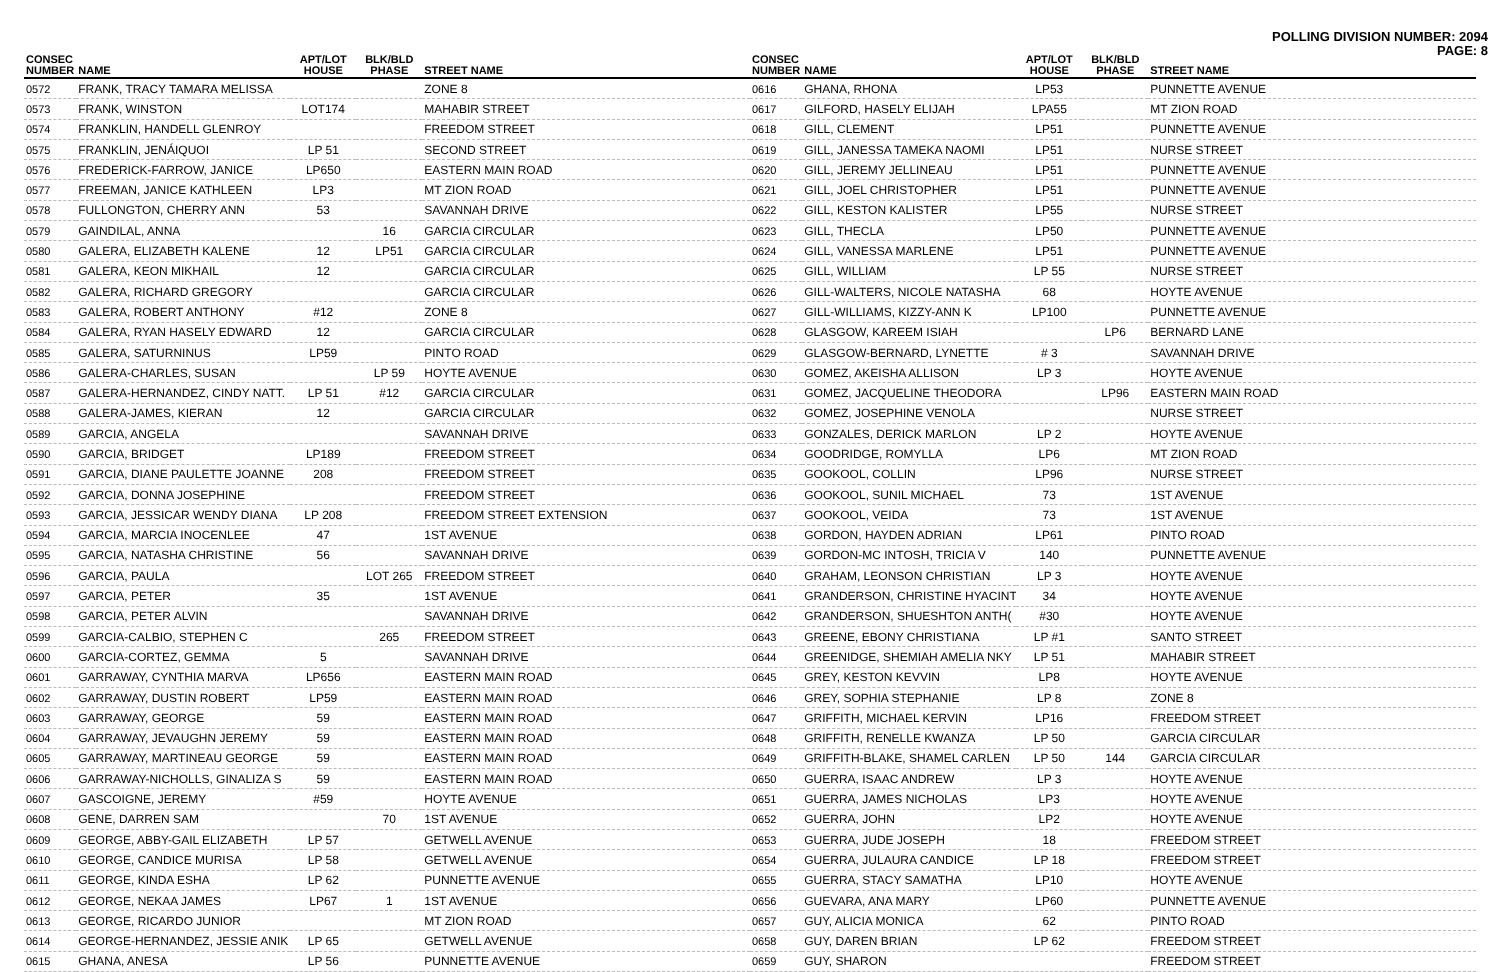POLLING DIVISION NUMBER: 2094
PAGE: 8
| CONSEC NUMBER | NAME | APT/LOT HOUSE | BLK/BLD PHASE | STREET NAME |
| --- | --- | --- | --- | --- |
| 0572 | FRANK, TRACY TAMARA MELISSA | | | ZONE 8 |
| 0573 | FRANK, WINSTON | LOT174 | | MAHABIR STREET |
| 0574 | FRANKLIN, HANDELL GLENROY | | | FREEDOM STREET |
| 0575 | FRANKLIN, JENÁIQUOI | LP 51 | | SECOND STREET |
| 0576 | FREDERICK-FARROW, JANICE | LP650 | | EASTERN MAIN ROAD |
| 0577 | FREEMAN, JANICE KATHLEEN | LP3 | | MT ZION ROAD |
| 0578 | FULLONGTON, CHERRY ANN | 53 | | SAVANNAH DRIVE |
| 0579 | GAINDILAL, ANNA | | 16 | GARCIA CIRCULAR |
| 0580 | GALERA, ELIZABETH KALENE | 12 | LP51 | GARCIA CIRCULAR |
| 0581 | GALERA, KEON MIKHAIL | 12 | | GARCIA CIRCULAR |
| 0582 | GALERA, RICHARD GREGORY | | | GARCIA CIRCULAR |
| 0583 | GALERA, ROBERT ANTHONY | #12 | | ZONE 8 |
| 0584 | GALERA, RYAN HASELY EDWARD | 12 | | GARCIA CIRCULAR |
| 0585 | GALERA, SATURNINUS | LP59 | | PINTO ROAD |
| 0586 | GALERA-CHARLES, SUSAN | | LP 59 | HOYTE AVENUE |
| 0587 | GALERA-HERNANDEZ, CINDY NATT. | LP 51 | #12 | GARCIA CIRCULAR |
| 0588 | GALERA-JAMES, KIERAN | 12 | | GARCIA CIRCULAR |
| 0589 | GARCIA, ANGELA | | | SAVANNAH DRIVE |
| 0590 | GARCIA, BRIDGET | LP189 | | FREEDOM STREET |
| 0591 | GARCIA, DIANE PAULETTE JOANNE | 208 | | FREEDOM STREET |
| 0592 | GARCIA, DONNA JOSEPHINE | | | FREEDOM STREET |
| 0593 | GARCIA, JESSICAR WENDY DIANA | LP 208 | | FREEDOM STREET EXTENSION |
| 0594 | GARCIA, MARCIA INOCENLEE | 47 | | 1ST AVENUE |
| 0595 | GARCIA, NATASHA CHRISTINE | 56 | | SAVANNAH DRIVE |
| 0596 | GARCIA, PAULA | | LOT 265 | FREEDOM STREET |
| 0597 | GARCIA, PETER | 35 | | 1ST AVENUE |
| 0598 | GARCIA, PETER ALVIN | | | SAVANNAH DRIVE |
| 0599 | GARCIA-CALBIO, STEPHEN C | | 265 | FREEDOM STREET |
| 0600 | GARCIA-CORTEZ, GEMMA | 5 | | SAVANNAH DRIVE |
| 0601 | GARRAWAY, CYNTHIA MARVA | LP656 | | EASTERN MAIN ROAD |
| 0602 | GARRAWAY, DUSTIN ROBERT | LP59 | | EASTERN MAIN ROAD |
| 0603 | GARRAWAY, GEORGE | 59 | | EASTERN MAIN ROAD |
| 0604 | GARRAWAY, JEVAUGHN JEREMY | 59 | | EASTERN MAIN ROAD |
| 0605 | GARRAWAY, MARTINEAU GEORGE | 59 | | EASTERN MAIN ROAD |
| 0606 | GARRAWAY-NICHOLLS, GINALIZA S | 59 | | EASTERN MAIN ROAD |
| 0607 | GASCOIGNE, JEREMY | #59 | | HOYTE AVENUE |
| 0608 | GENE, DARREN SAM | | 70 | 1ST AVENUE |
| 0609 | GEORGE, ABBY-GAIL ELIZABETH | LP 57 | | GETWELL AVENUE |
| 0610 | GEORGE, CANDICE MURISA | LP 58 | | GETWELL AVENUE |
| 0611 | GEORGE, KINDA ESHA | LP 62 | | PUNNETTE AVENUE |
| 0612 | GEORGE, NEKAA JAMES | LP67 | 1 | 1ST AVENUE |
| 0613 | GEORGE, RICARDO JUNIOR | | | MT ZION ROAD |
| 0614 | GEORGE-HERNANDEZ, JESSIE ANIK | LP 65 | | GETWELL AVENUE |
| 0615 | GHANA, ANESA | LP 56 | | PUNNETTE AVENUE |
| CONSEC NUMBER | NAME | APT/LOT HOUSE | BLK/BLD PHASE | STREET NAME |
| --- | --- | --- | --- | --- |
| 0616 | GHANA, RHONA | LP53 | | PUNNETTE AVENUE |
| 0617 | GILFORD, HASELY ELIJAH | LPA55 | | MT ZION ROAD |
| 0618 | GILL, CLEMENT | LP51 | | PUNNETTE AVENUE |
| 0619 | GILL, JANESSA TAMEKA NAOMI | LP51 | | NURSE STREET |
| 0620 | GILL, JEREMY JELLINEAU | LP51 | | PUNNETTE AVENUE |
| 0621 | GILL, JOEL CHRISTOPHER | LP51 | | PUNNETTE AVENUE |
| 0622 | GILL, KESTON KALISTER | LP55 | | NURSE STREET |
| 0623 | GILL, THECLA | LP50 | | PUNNETTE AVENUE |
| 0624 | GILL, VANESSA MARLENE | LP51 | | PUNNETTE AVENUE |
| 0625 | GILL, WILLIAM | LP 55 | | NURSE STREET |
| 0626 | GILL-WALTERS, NICOLE NATASHA | 68 | | HOYTE AVENUE |
| 0627 | GILL-WILLIAMS, KIZZY-ANN K | LP100 | | PUNNETTE AVENUE |
| 0628 | GLASGOW, KAREEM ISIAH | | LP6 | BERNARD LANE |
| 0629 | GLASGOW-BERNARD, LYNETTE | # 3 | | SAVANNAH DRIVE |
| 0630 | GOMEZ, AKEISHA ALLISON | LP 3 | | HOYTE AVENUE |
| 0631 | GOMEZ, JACQUELINE THEODORA | | LP96 | EASTERN MAIN ROAD |
| 0632 | GOMEZ, JOSEPHINE VENOLA | | | NURSE STREET |
| 0633 | GONZALES, DERICK MARLON | LP 2 | | HOYTE AVENUE |
| 0634 | GOODRIDGE, ROMYLLA | LP6 | | MT ZION ROAD |
| 0635 | GOOKOOL, COLLIN | LP96 | | NURSE STREET |
| 0636 | GOOKOOL, SUNIL MICHAEL | 73 | | 1ST AVENUE |
| 0637 | GOOKOOL, VEIDA | 73 | | 1ST AVENUE |
| 0638 | GORDON, HAYDEN ADRIAN | LP61 | | PINTO ROAD |
| 0639 | GORDON-MC INTOSH, TRICIA V | 140 | | PUNNETTE AVENUE |
| 0640 | GRAHAM, LEONSON CHRISTIAN | LP 3 | | HOYTE AVENUE |
| 0641 | GRANDERSON, CHRISTINE HYACINT | 34 | | HOYTE AVENUE |
| 0642 | GRANDERSON, SHUESHTON ANTH( | #30 | | HOYTE AVENUE |
| 0643 | GREENE, EBONY CHRISTIANA | LP #1 | | SANTO STREET |
| 0644 | GREENIDGE, SHEMIAH AMELIA NKY | LP 51 | | MAHABIR STREET |
| 0645 | GREY, KESTON KEVVIN | LP8 | | HOYTE AVENUE |
| 0646 | GREY, SOPHIA STEPHANIE | LP 8 | | ZONE 8 |
| 0647 | GRIFFITH, MICHAEL KERVIN | LP16 | | FREEDOM STREET |
| 0648 | GRIFFITH, RENELLE KWANZA | LP 50 | | GARCIA CIRCULAR |
| 0649 | GRIFFITH-BLAKE, SHAMEL CARLEN | LP 50 | 144 | GARCIA CIRCULAR |
| 0650 | GUERRA, ISAAC ANDREW | LP 3 | | HOYTE AVENUE |
| 0651 | GUERRA, JAMES NICHOLAS | LP3 | | HOYTE AVENUE |
| 0652 | GUERRA, JOHN | LP2 | | HOYTE AVENUE |
| 0653 | GUERRA, JUDE JOSEPH | 18 | | FREEDOM STREET |
| 0654 | GUERRA, JULAURA CANDICE | LP 18 | | FREEDOM STREET |
| 0655 | GUERRA, STACY SAMATHA | LP10 | | HOYTE AVENUE |
| 0656 | GUEVARA, ANA MARY | LP60 | | PUNNETTE AVENUE |
| 0657 | GUY, ALICIA MONICA | 62 | | PINTO ROAD |
| 0658 | GUY, DAREN BRIAN | LP 62 | | FREEDOM STREET |
| 0659 | GUY, SHARON | | | FREEDOM STREET |